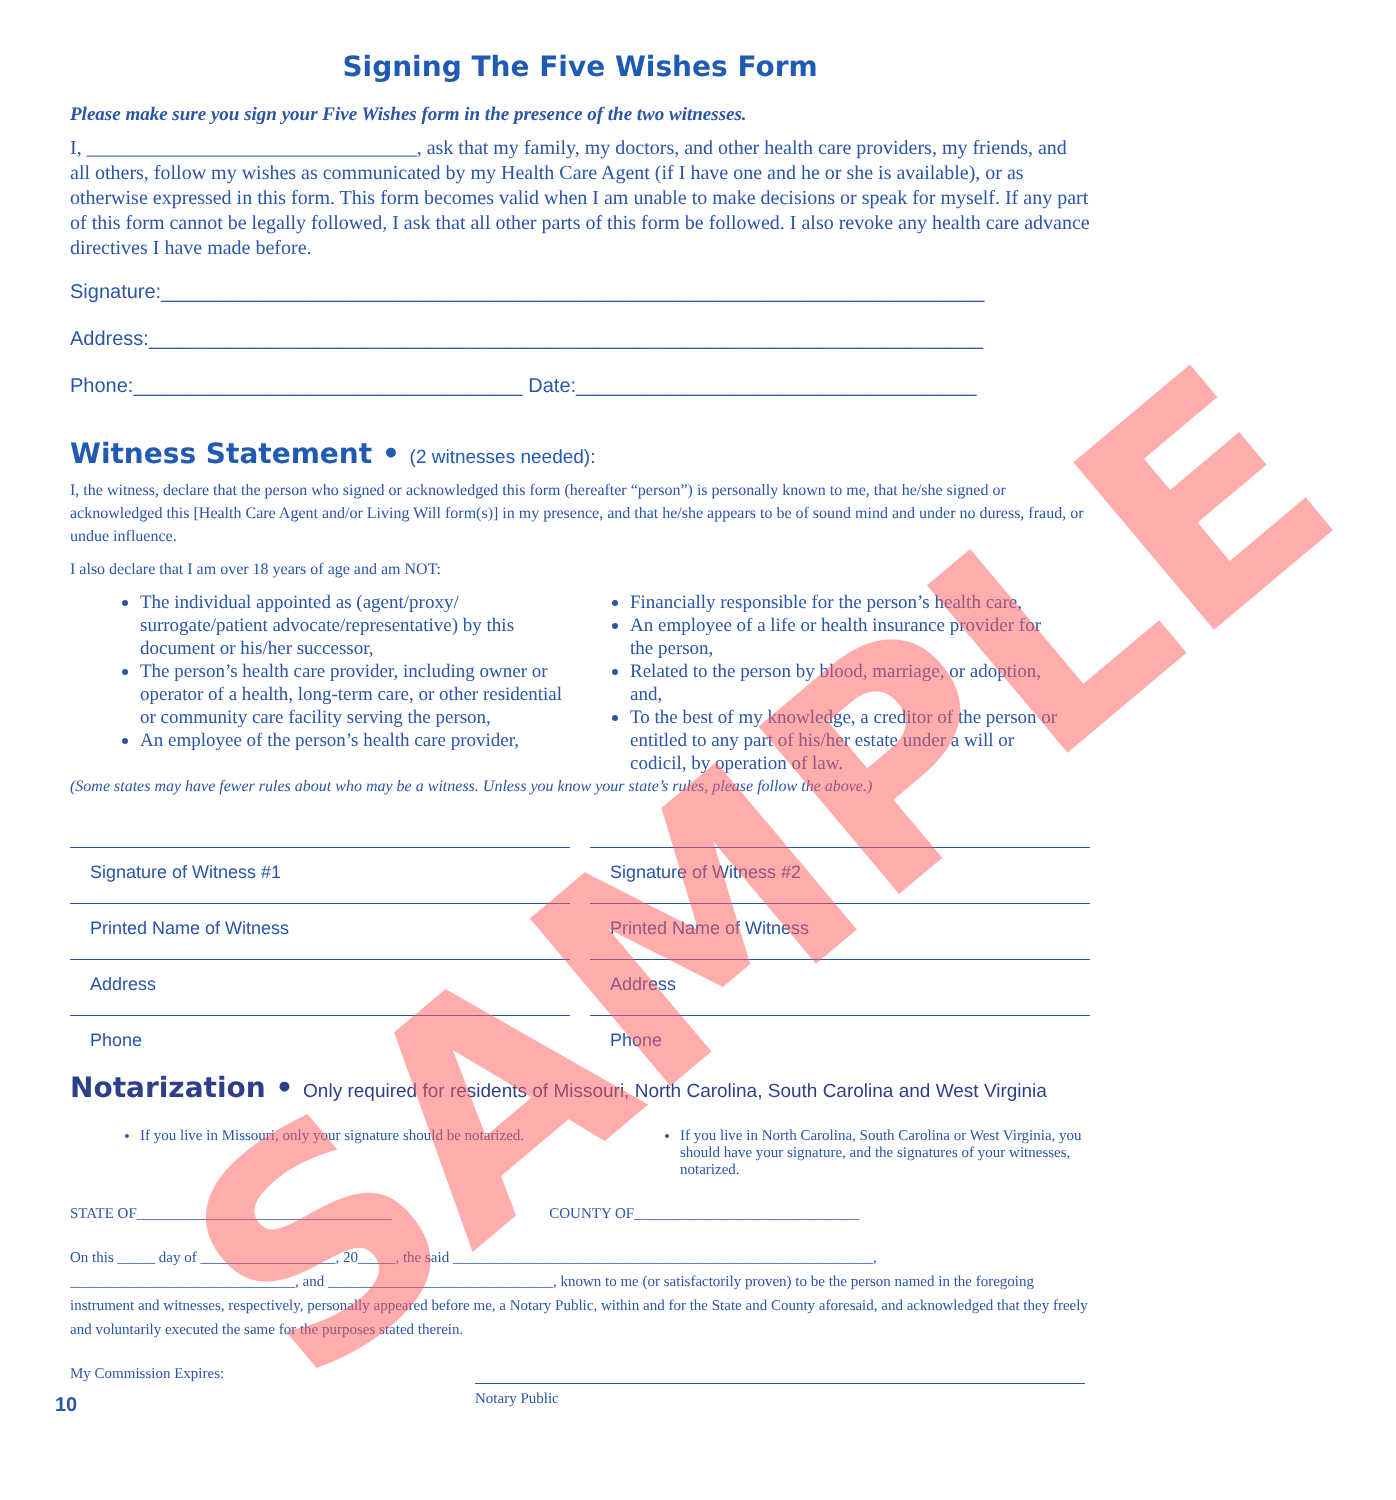SAMPLE
Signing The Five Wishes Form
Please make sure you sign your Five Wishes form in the presence of the two witnesses.
I, _________________________________, ask that my family, my doctors, and other health care providers, my friends, and all others, follow my wishes as communicated by my Health Care Agent (if I have one and he or she is available), or as otherwise expressed in this form. This form becomes valid when I am unable to make decisions or speak for myself. If any part of this form cannot be legally followed, I ask that all other parts of this form be followed. I also revoke any health care advance directives I have made before.
Signature:__________________________________________________________________________
Address:___________________________________________________________________________
Phone:___________________________________ Date:____________________________________
Witness Statement • (2 witnesses needed):
I, the witness, declare that the person who signed or acknowledged this form (hereafter “person”) is personally known to me, that he/she signed or acknowledged this [Health Care Agent and/or Living Will form(s)] in my presence, and that he/she appears to be of sound mind and under no duress, fraud, or undue influence.
I also declare that I am over 18 years of age and am NOT:
The individual appointed as (agent/proxy/ surrogate/patient advocate/representative) by this document or his/her successor,
The person’s health care provider, including owner or operator of a health, long-term care, or other residential or community care facility serving the person,
An employee of the person’s health care provider,
Financially responsible for the person’s health care,
An employee of a life or health insurance provider for the person,
Related to the person by blood, marriage, or adoption, and,
To the best of my knowledge, a creditor of the person or entitled to any part of his/her estate under a will or codicil, by operation of law.
(Some states may have fewer rules about who may be a witness. Unless you know your state’s rules, please follow the above.)
Signature of Witness #1
Printed Name of Witness
Address
Phone
Signature of Witness #2
Printed Name of Witness
Address
Phone
Notarization • Only required for residents of Missouri, North Carolina, South Carolina and West Virginia
If you live in Missouri, only your signature should be notarized.
If you live in North Carolina, South Carolina or West Virginia, you should have your signature, and the signatures of your witnesses, notarized.
STATE OF__________________________________ COUNTY OF______________________________
On this _____ day of __________________, 20_____, the said ________________________________________________________, ______________________________, and ______________________________, known to me (or satisfactorily proven) to be the person named in the foregoing instrument and witnesses, respectively, personally appeared before me, a Notary Public, within and for the State and County aforesaid, and acknowledged that they freely and voluntarily executed the same for the purposes stated therein.
My Commission Expires:
10
Notary Public